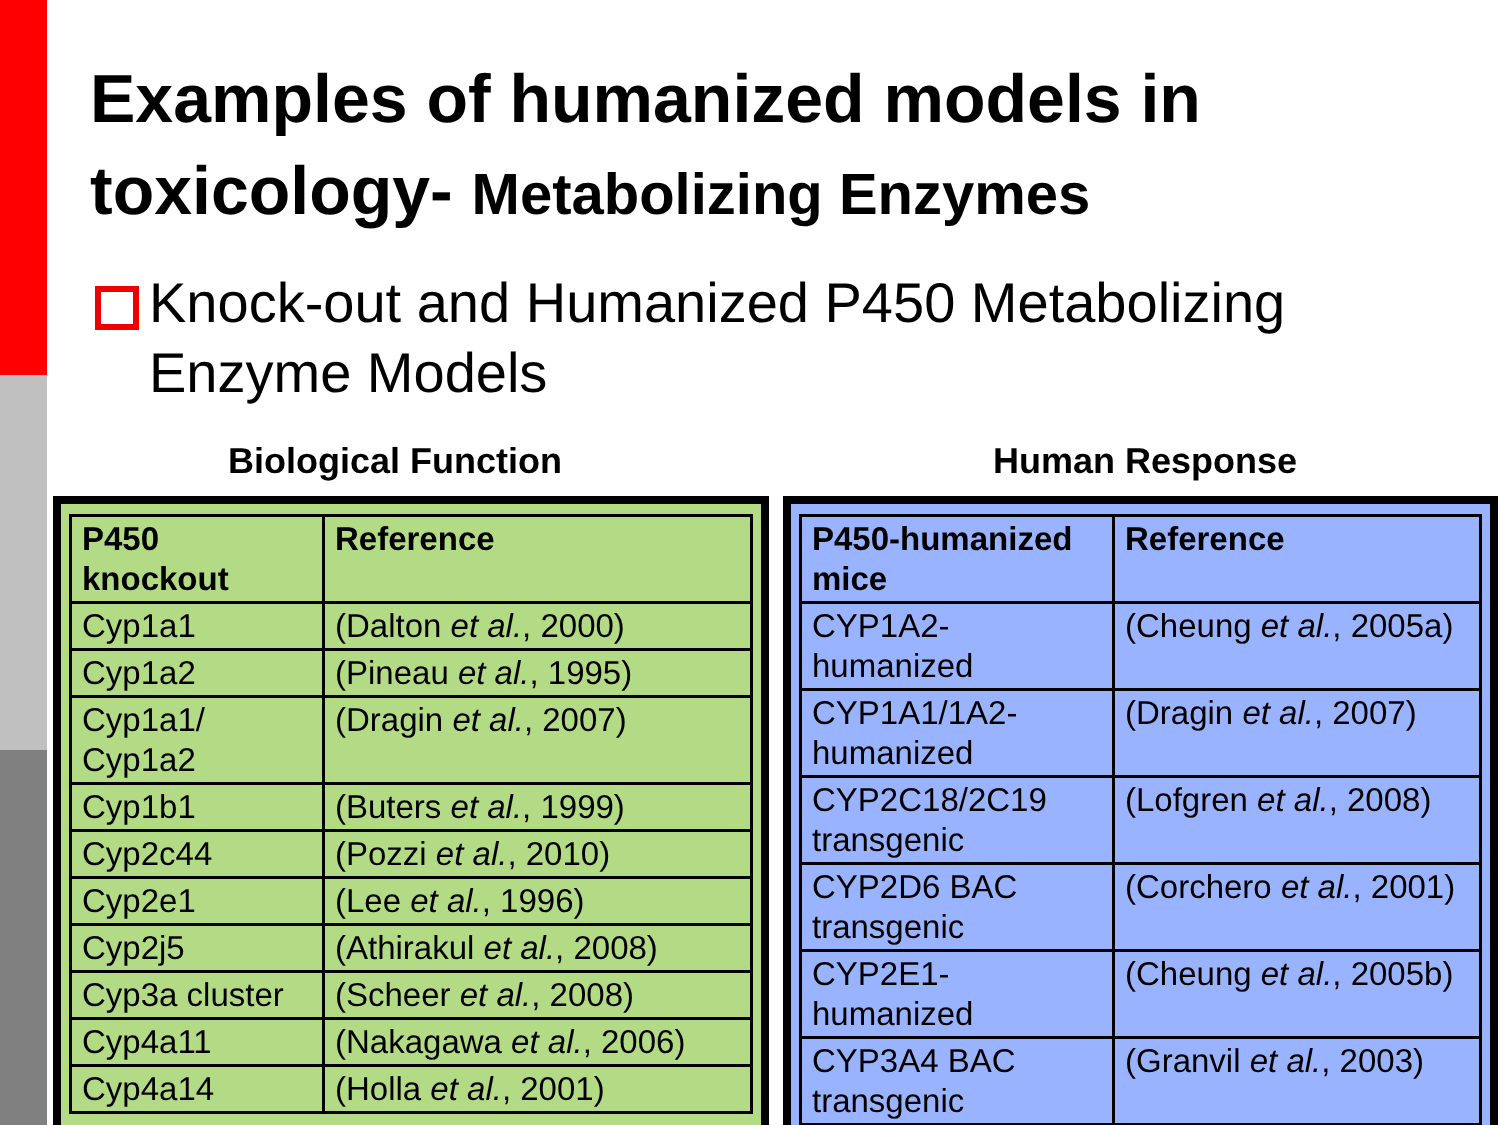Examples of humanized models in toxicology- Metabolizing Enzymes
Knock-out and Humanized P450 Metabolizing Enzyme Models
Biological Function Human Response
| P450 knockout | Reference |
| --- | --- |
| Cyp1a1 | (Dalton et al. , 2000) |
| Cyp1a2 | (Pineau et al. , 1995) |
| Cyp1a1/ Cyp1a2 | (Dragin et al. , 2007) |
| Cyp1b1 | (Buters et al. , 1999) |
| Cyp2c44 | (Pozzi et al. , 2010) |
| Cyp2e1 | (Lee et al. , 1996) |
| Cyp2j5 | (Athirakul et al. , 2008) |
| Cyp3a cluster | (Scheer et al. , 2008) |
| Cyp4a11 | (Nakagawa et al. , 2006) |
| Cyp4a14 | (Holla et al. , 2001) |
| P450-humanized mice | Reference |
| --- | --- |
| CYP1A2-humanized | (Cheung et al. , 2005a) |
| CYP1A1/1A2-humanized | (Dragin et al. , 2007) |
| CYP2C18/2C19 transgenic | (Lofgren et al. , 2008) |
| CYP2D6 BAC transgenic | (Corchero et al. , 2001) |
| CYP2E1-humanized | (Cheung et al. , 2005b) |
| CYP3A4 BAC transgenic | (Granvil et al. , 2003) |